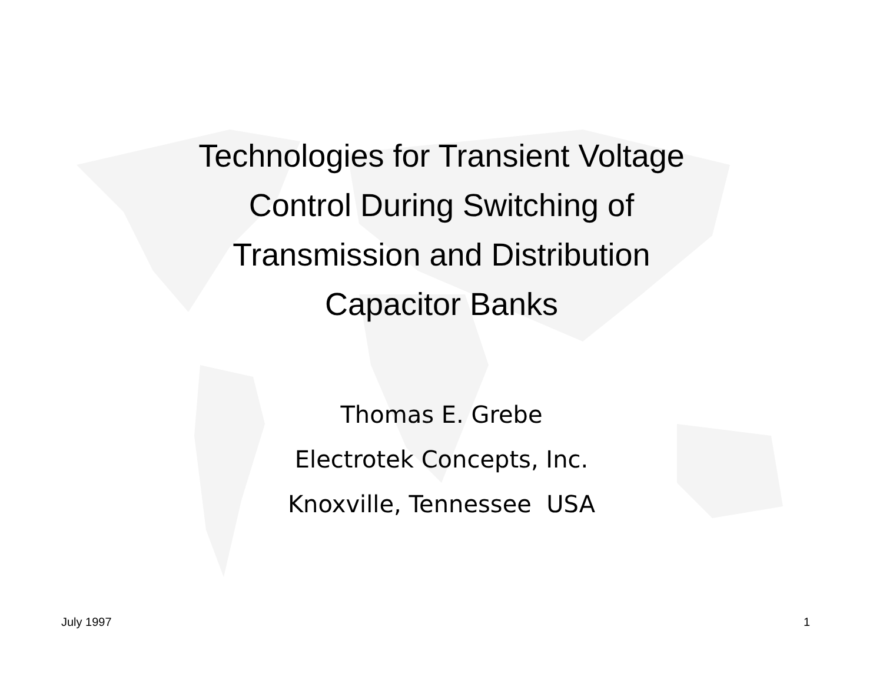Technologies for Transient Voltage
Control During Switching of
Transmission and Distribution
Capacitor Banks
Thomas E. Grebe
Electrotek Concepts, Inc.
Knoxville, Tennessee USA
July 1997 1